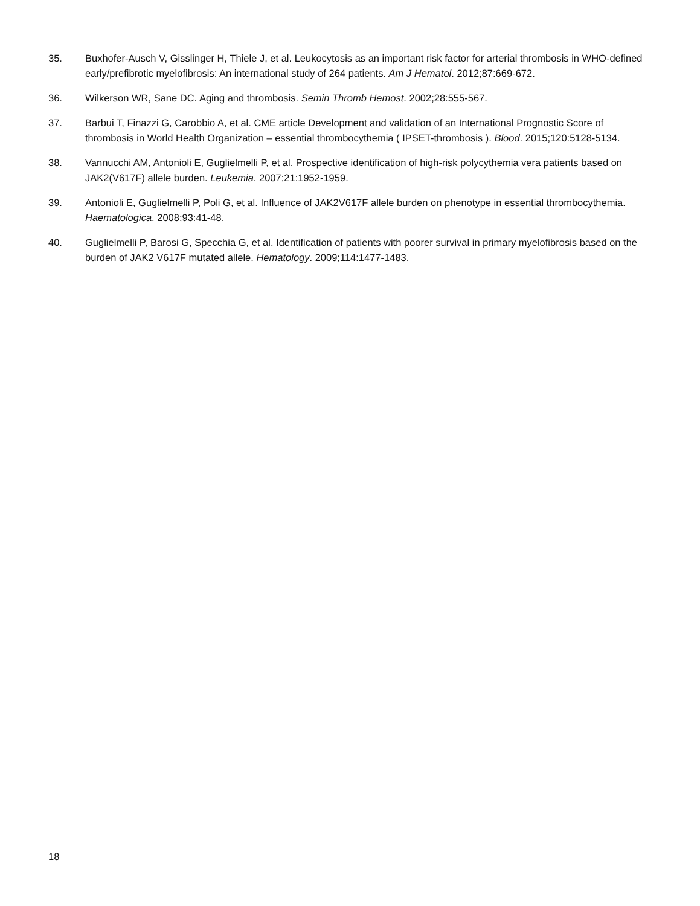35. Buxhofer-Ausch V, Gisslinger H, Thiele J, et al. Leukocytosis as an important risk factor for arterial thrombosis in WHO-defined early/prefibrotic myelofibrosis: An international study of 264 patients. Am J Hematol. 2012;87:669-672.
36. Wilkerson WR, Sane DC. Aging and thrombosis. Semin Thromb Hemost. 2002;28:555-567.
37. Barbui T, Finazzi G, Carobbio A, et al. CME article Development and validation of an International Prognostic Score of thrombosis in World Health Organization – essential thrombocythemia ( IPSET-thrombosis ). Blood. 2015;120:5128-5134.
38. Vannucchi AM, Antonioli E, Guglielmelli P, et al. Prospective identification of high-risk polycythemia vera patients based on JAK2(V617F) allele burden. Leukemia. 2007;21:1952-1959.
39. Antonioli E, Guglielmelli P, Poli G, et al. Influence of JAK2V617F allele burden on phenotype in essential thrombocythemia. Haematologica. 2008;93:41-48.
40. Guglielmelli P, Barosi G, Specchia G, et al. Identification of patients with poorer survival in primary myelofibrosis based on the burden of JAK2 V617F mutated allele. Hematology. 2009;114:1477-1483.
18